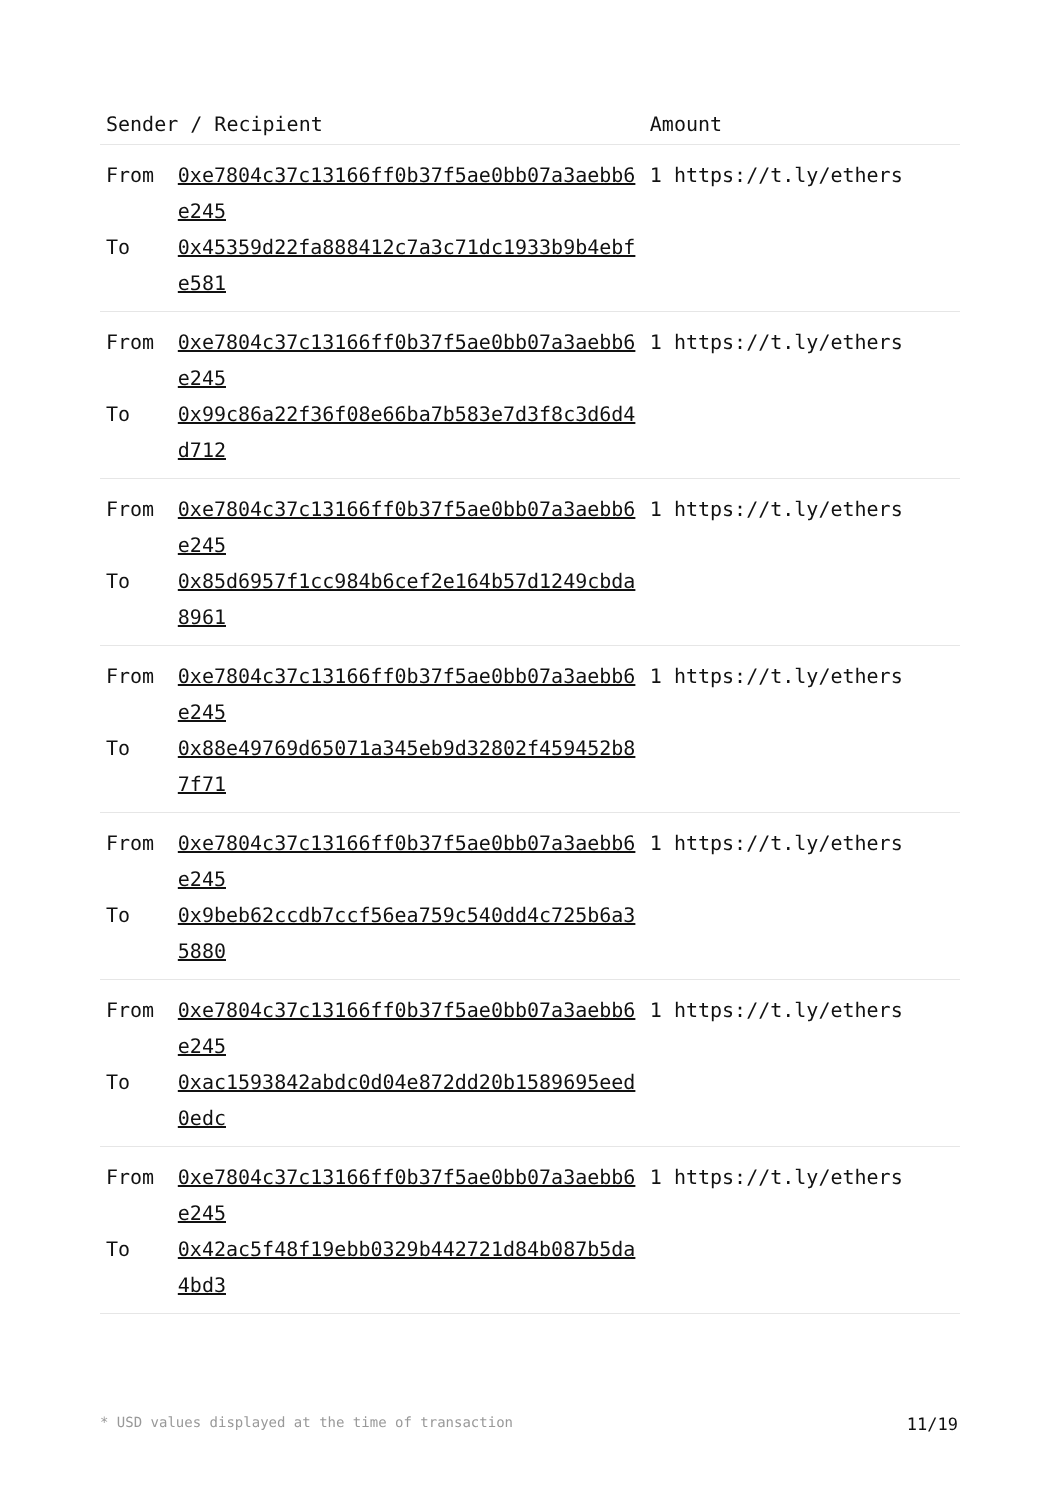| Sender / Recipient | | Amount |
| --- | --- | --- |
| From | 0xe7804c37c13166ff0b37f5ae0bb07a3aebb6e245 | 1 https://t.ly/ethers |
| To | 0x45359d22fa888412c7a3c71dc1933b9b4ebfe581 | |
| From | 0xe7804c37c13166ff0b37f5ae0bb07a3aebb6e245 | 1 https://t.ly/ethers |
| To | 0x99c86a22f36f08e66ba7b583e7d3f8c3d6d4d712 | |
| From | 0xe7804c37c13166ff0b37f5ae0bb07a3aebb6e245 | 1 https://t.ly/ethers |
| To | 0x85d6957f1cc984b6cef2e164b57d1249cbda8961 | |
| From | 0xe7804c37c13166ff0b37f5ae0bb07a3aebb6e245 | 1 https://t.ly/ethers |
| To | 0x88e49769d65071a345eb9d32802f459452b87f71 | |
| From | 0xe7804c37c13166ff0b37f5ae0bb07a3aebb6e245 | 1 https://t.ly/ethers |
| To | 0x9beb62ccdb7ccf56ea759c540dd4c725b6a35880 | |
| From | 0xe7804c37c13166ff0b37f5ae0bb07a3aebb6e245 | 1 https://t.ly/ethers |
| To | 0xac1593842abdc0d04e872dd20b1589695eed0edc | |
| From | 0xe7804c37c13166ff0b37f5ae0bb07a3aebb6e245 | 1 https://t.ly/ethers |
| To | 0x42ac5f48f19ebb0329b442721d84b087b5da4bd3 | |
* USD values displayed at the time of transaction 11/19